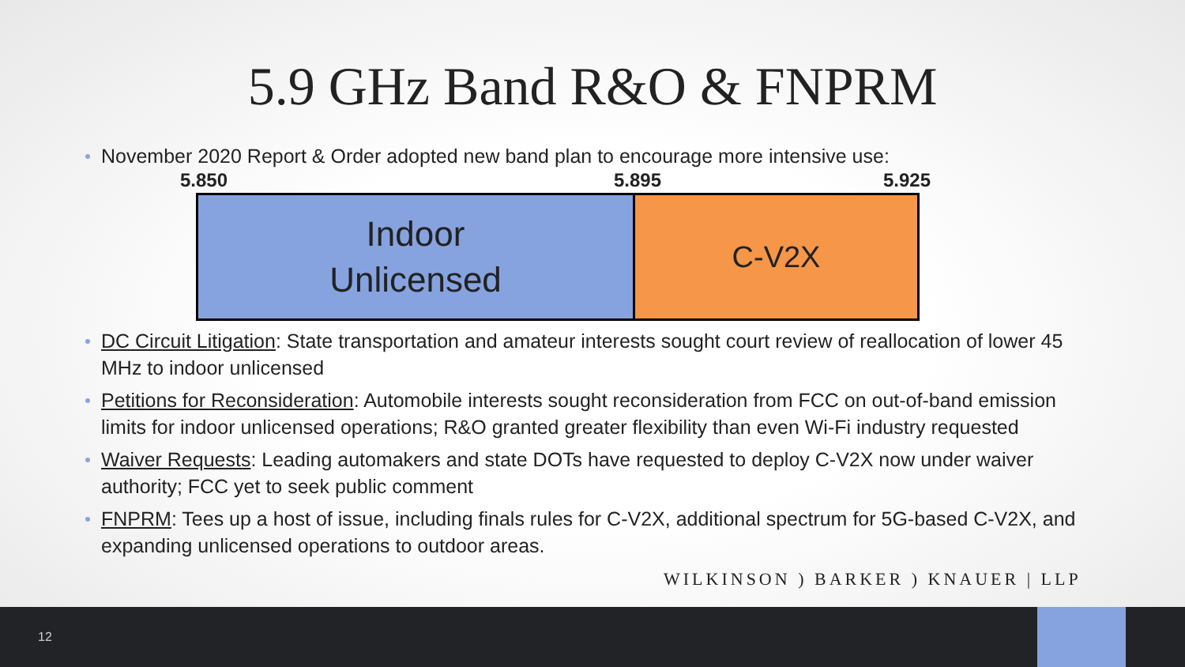5.9 GHz Band R&O & FNPRM
November 2020 Report & Order adopted new band plan to encourage more intensive use:
5.850 5.895 5.925
Indoor
Unlicensed
C-V2X
DC Circuit Litigation: State transportation and amateur interests sought court review of reallocation of lower 45 MHz to indoor unlicensed
Petitions for Reconsideration: Automobile interests sought reconsideration from FCC on out-of-band emission limits for indoor unlicensed operations; R&O granted greater flexibility than even Wi-Fi industry requested
Waiver Requests: Leading automakers and state DOTs have requested to deploy C-V2X now under waiver authority; FCC yet to seek public comment
FNPRM: Tees up a host of issue, including finals rules for C-V2X, additional spectrum for 5G-based C-V2X, and expanding unlicensed operations to outdoor areas.
WILKINSON ) BARKER ) KNAUER | LLP
12